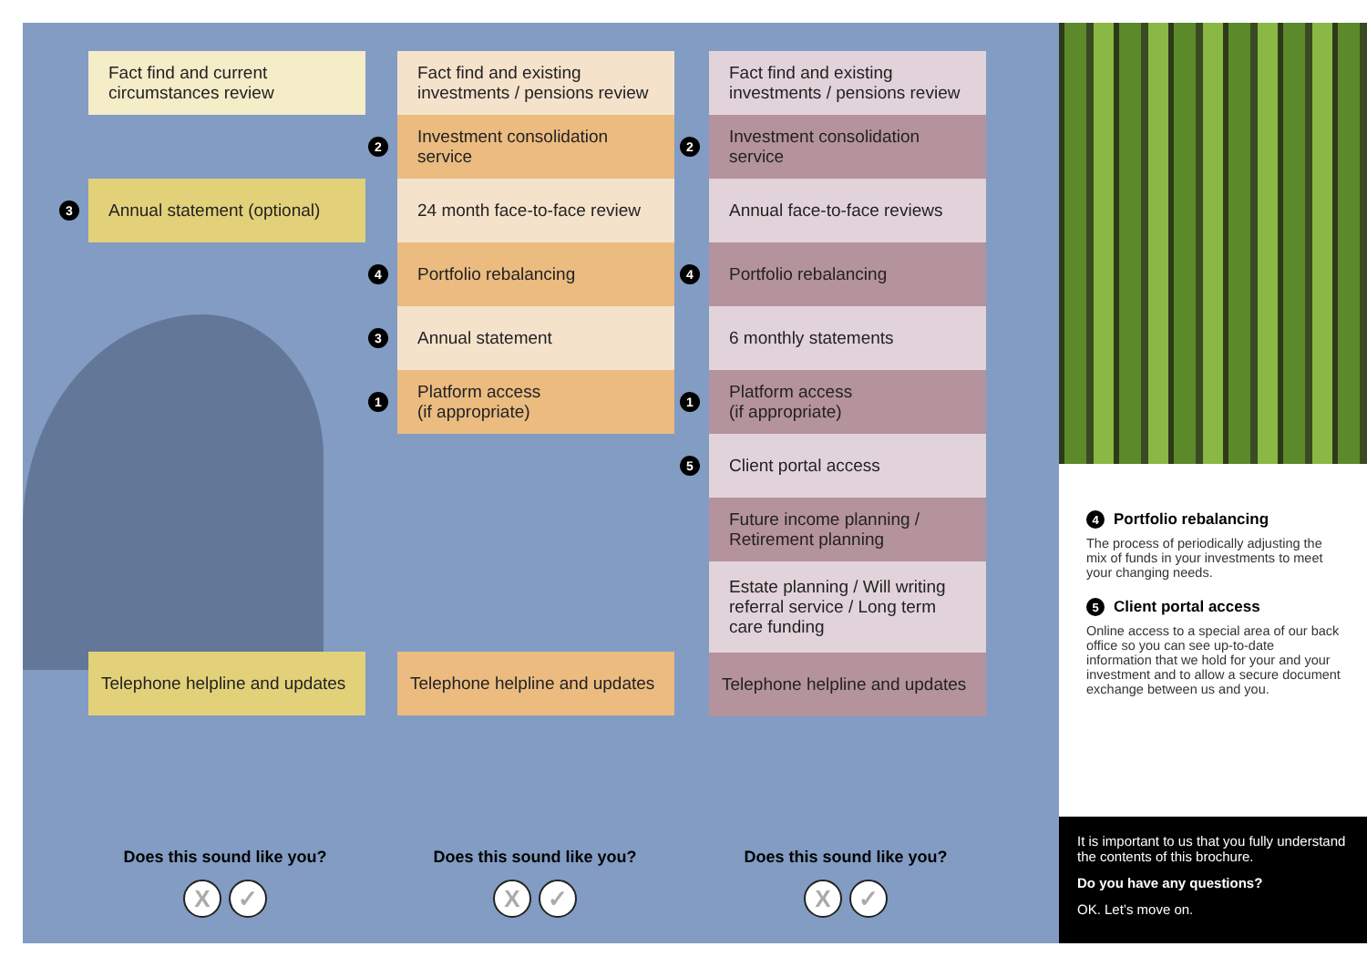Fact find and current circumstances review
3 Annual statement (optional)
Telephone helpline and updates
Fact find and existing investments / pensions review
2 Investment consolidation service
24 month face-to-face review
4 Portfolio rebalancing
3 Annual statement
1 Platform access
(if appropriate)
Telephone helpline and updates
Fact find and existing investments / pensions review
2 Investment consolidation service
Annual face-to-face reviews
4 Portfolio rebalancing
6 monthly statements
1 Platform access
(if appropriate)
5 Client portal access
Future income planning / Retirement planning
Estate planning / Will writing referral service / Long term care funding
Telephone helpline and updates
Does this sound like you?
X ✓
Does this sound like you?
X ✓
Does this sound like you?
X ✓
4 Portfolio rebalancing
The process of periodically adjusting the mix of funds in your investments to meet your changing needs.
5 Client portal access
Online access to a special area of our back office so you can see up-to-date information that we hold for your and your investment and to allow a secure document exchange between us and you.
It is important to us that you fully understand the contents of this brochure.
Do you have any questions?
OK. Let’s move on.